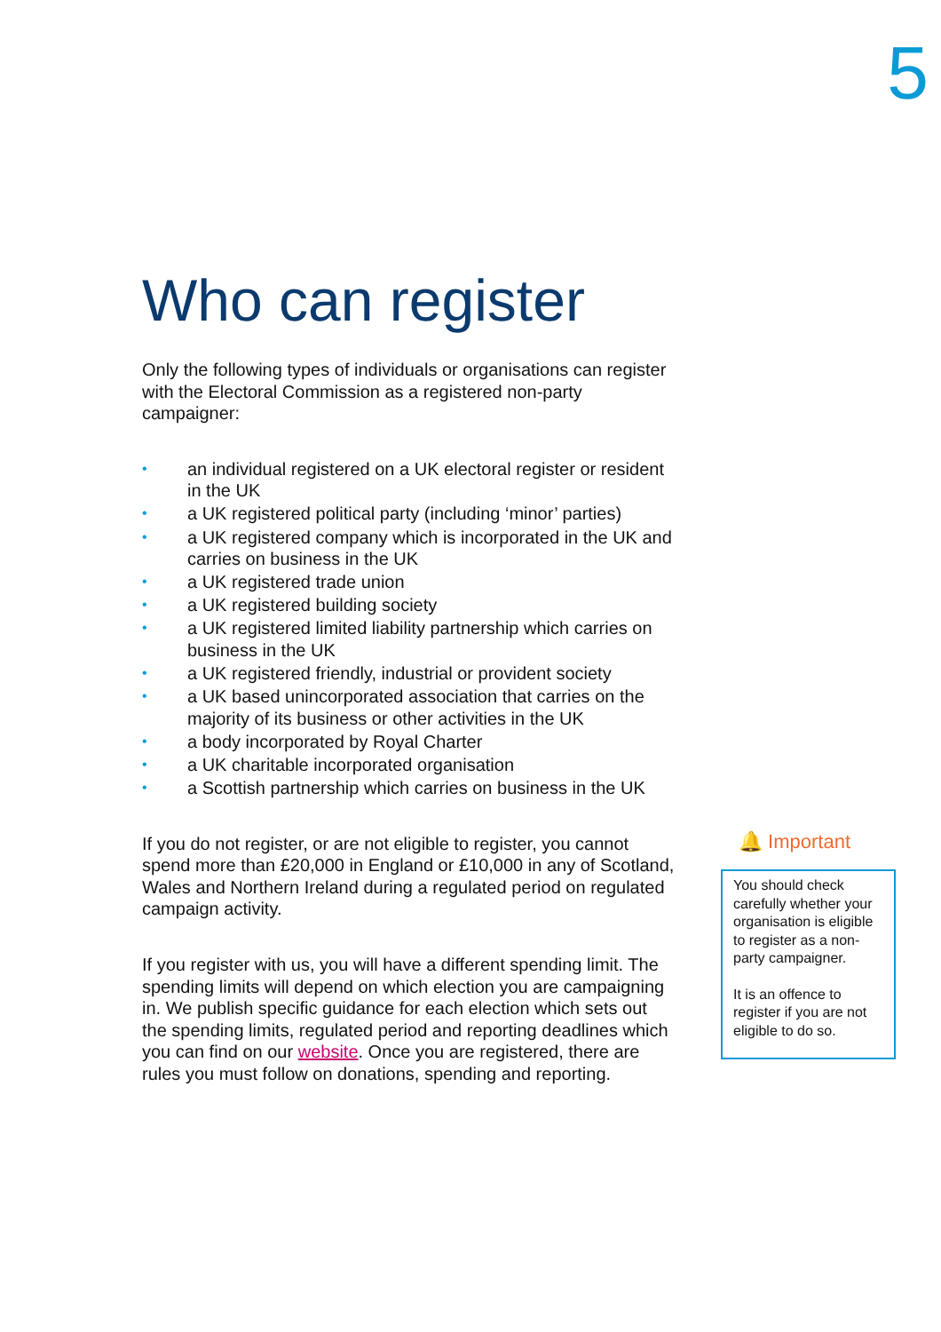5
Who can register
Only the following types of individuals or organisations can register with the Electoral Commission as a registered non-party campaigner:
• an individual registered on a UK electoral register or resident in the UK
• a UK registered political party (including ‘minor’ parties)
• a UK registered company which is incorporated in the UK and carries on business in the UK
• a UK registered trade union
• a UK registered building society
• a UK registered limited liability partnership which carries on business in the UK
• a UK registered friendly, industrial or provident society
• a UK based unincorporated association that carries on the majority of its business or other activities in the UK
• a body incorporated by Royal Charter
• a UK charitable incorporated organisation
• a Scottish partnership which carries on business in the UK
If you do not register, or are not eligible to register, you cannot spend more than £20,000 in England or £10,000 in any of Scotland, Wales and Northern Ireland during a regulated period on regulated campaign activity.
If you register with us, you will have a different spending limit. The spending limits will depend on which election you are campaigning in. We publish specific guidance for each election which sets out the spending limits, regulated period and reporting deadlines which you can find on our website. Once you are registered, there are rules you must follow on donations, spending and reporting.
🔔 Important
You should check carefully whether your organisation is eligible to register as a non-party campaigner.
It is an offence to register if you are not eligible to do so.